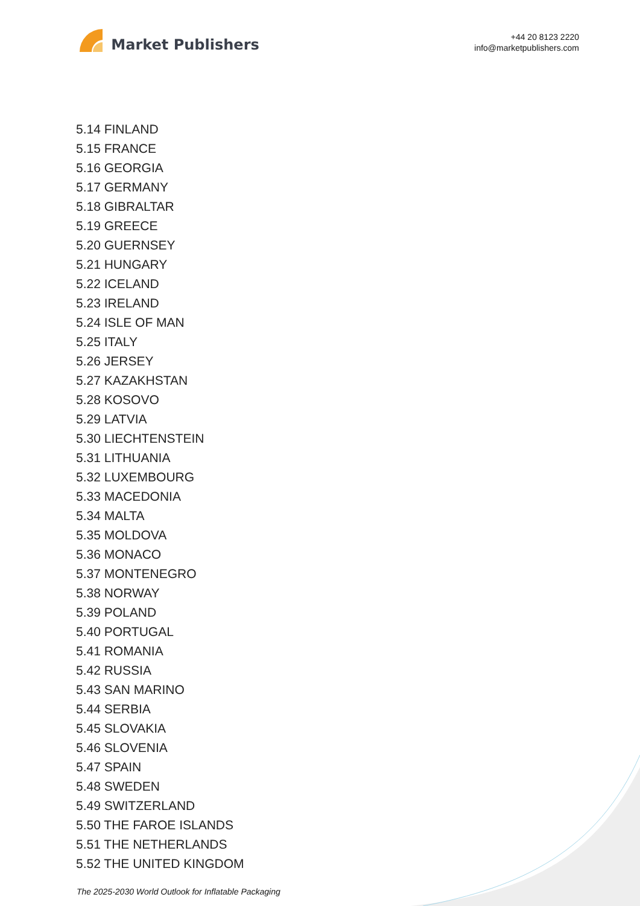Market Publishers
+44 20 8123 2220
info@marketpublishers.com
5.14 FINLAND
5.15 FRANCE
5.16 GEORGIA
5.17 GERMANY
5.18 GIBRALTAR
5.19 GREECE
5.20 GUERNSEY
5.21 HUNGARY
5.22 ICELAND
5.23 IRELAND
5.24 ISLE OF MAN
5.25 ITALY
5.26 JERSEY
5.27 KAZAKHSTAN
5.28 KOSOVO
5.29 LATVIA
5.30 LIECHTENSTEIN
5.31 LITHUANIA
5.32 LUXEMBOURG
5.33 MACEDONIA
5.34 MALTA
5.35 MOLDOVA
5.36 MONACO
5.37 MONTENEGRO
5.38 NORWAY
5.39 POLAND
5.40 PORTUGAL
5.41 ROMANIA
5.42 RUSSIA
5.43 SAN MARINO
5.44 SERBIA
5.45 SLOVAKIA
5.46 SLOVENIA
5.47 SPAIN
5.48 SWEDEN
5.49 SWITZERLAND
5.50 THE FAROE ISLANDS
5.51 THE NETHERLANDS
5.52 THE UNITED KINGDOM
The 2025-2030 World Outlook for Inflatable Packaging